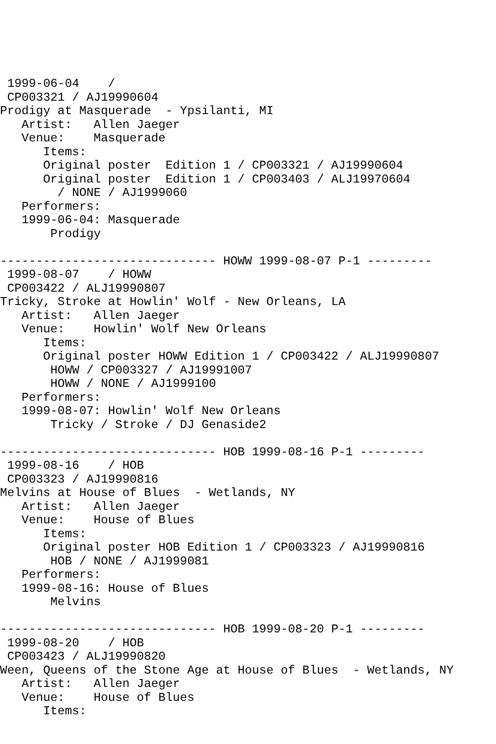1999-06-04    /
 CP003321 / AJ19990604
Prodigy at Masquerade  - Ypsilanti, MI
   Artist:   Allen Jaeger
   Venue:    Masquerade
      Items:
      Original poster  Edition 1 / CP003321 / AJ19990604
      Original poster  Edition 1 / CP003403 / ALJ19970604
        / NONE / AJ1999060
   Performers:
   1999-06-04: Masquerade
       Prodigy

------------------------------ HOWW 1999-08-07 P-1 ---------
 1999-08-07    / HOWW
 CP003422 / ALJ19990807
Tricky, Stroke at Howlin' Wolf - New Orleans, LA
   Artist:   Allen Jaeger
   Venue:    Howlin' Wolf New Orleans
      Items:
      Original poster HOWW Edition 1 / CP003422 / ALJ19990807
       HOWW / CP003327 / AJ19991007
       HOWW / NONE / AJ1999100
   Performers:
   1999-08-07: Howlin' Wolf New Orleans
       Tricky / Stroke / DJ Genaside2

------------------------------ HOB 1999-08-16 P-1 ---------
 1999-08-16    / HOB
 CP003323 / AJ19990816
Melvins at House of Blues  - Wetlands, NY
   Artist:   Allen Jaeger
   Venue:    House of Blues
      Items:
      Original poster HOB Edition 1 / CP003323 / AJ19990816
       HOB / NONE / AJ1999081
   Performers:
   1999-08-16: House of Blues
       Melvins

------------------------------ HOB 1999-08-20 P-1 ---------
 1999-08-20    / HOB
 CP003423 / ALJ19990820
Ween, Queens of the Stone Age at House of Blues  - Wetlands, NY
   Artist:   Allen Jaeger
   Venue:    House of Blues
      Items: